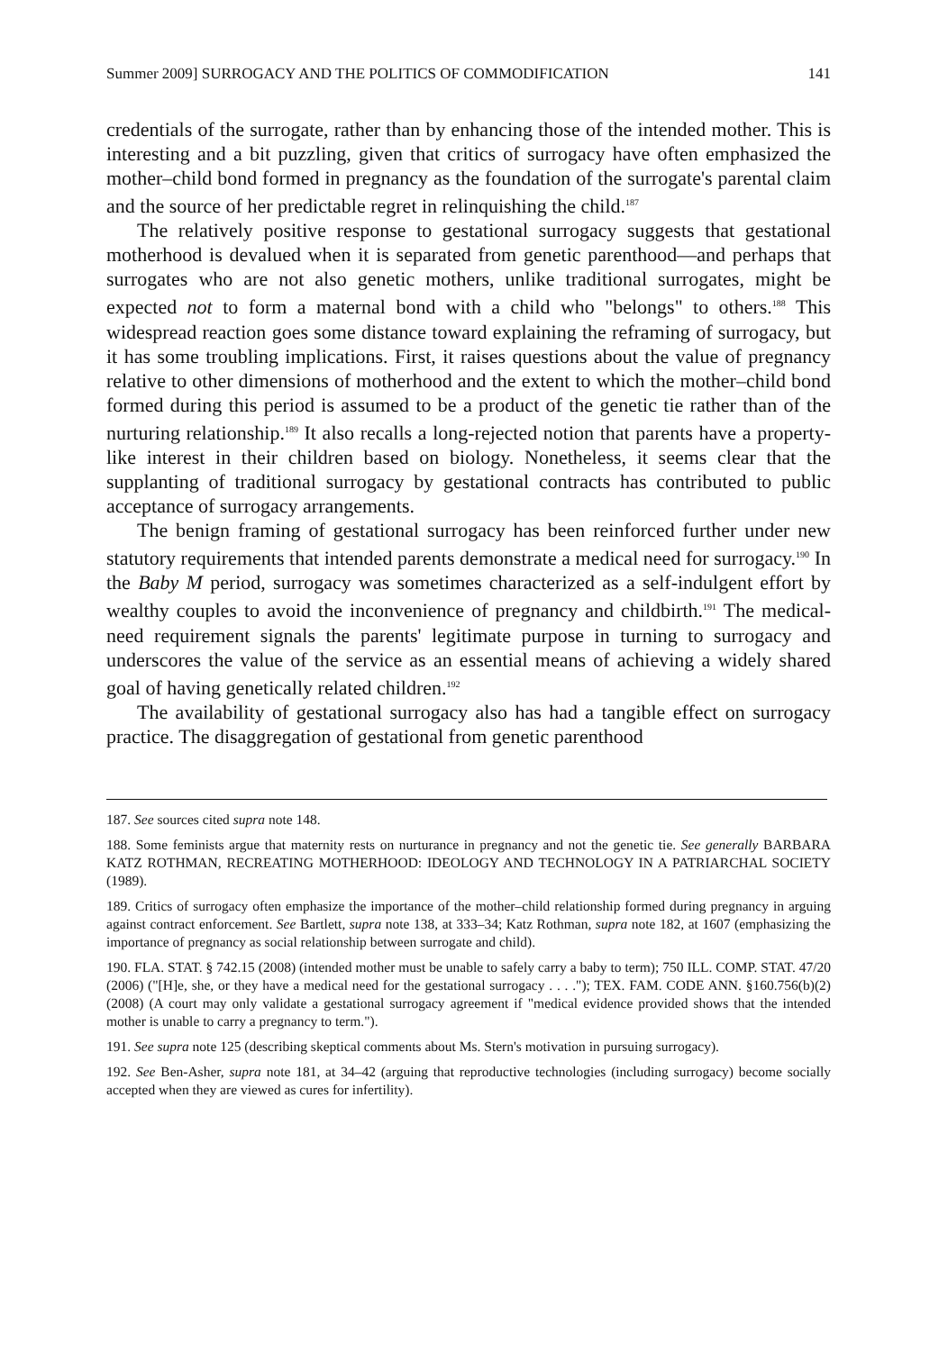Summer 2009] SURROGACY AND THE POLITICS OF COMMODIFICATION 141
credentials of the surrogate, rather than by enhancing those of the intended mother. This is interesting and a bit puzzling, given that critics of surrogacy have often emphasized the mother–child bond formed in pregnancy as the foundation of the surrogate's parental claim and the source of her predictable regret in relinquishing the child.<sup>187</sup>
The relatively positive response to gestational surrogacy suggests that gestational motherhood is devalued when it is separated from genetic parenthood—and perhaps that surrogates who are not also genetic mothers, unlike traditional surrogates, might be expected not to form a maternal bond with a child who "belongs" to others.<sup>188</sup> This widespread reaction goes some distance toward explaining the reframing of surrogacy, but it has some troubling implications. First, it raises questions about the value of pregnancy relative to other dimensions of motherhood and the extent to which the mother–child bond formed during this period is assumed to be a product of the genetic tie rather than of the nurturing relationship.<sup>189</sup> It also recalls a long-rejected notion that parents have a property-like interest in their children based on biology. Nonetheless, it seems clear that the supplanting of traditional surrogacy by gestational contracts has contributed to public acceptance of surrogacy arrangements.
The benign framing of gestational surrogacy has been reinforced further under new statutory requirements that intended parents demonstrate a medical need for surrogacy.<sup>190</sup> In the Baby M period, surrogacy was sometimes characterized as a self-indulgent effort by wealthy couples to avoid the inconvenience of pregnancy and childbirth.<sup>191</sup> The medical-need requirement signals the parents' legitimate purpose in turning to surrogacy and underscores the value of the service as an essential means of achieving a widely shared goal of having genetically related children.<sup>192</sup>
The availability of gestational surrogacy also has had a tangible effect on surrogacy practice. The disaggregation of gestational from genetic parenthood
187. See sources cited supra note 148.
188. Some feminists argue that maternity rests on nurturance in pregnancy and not the genetic tie. See generally BARBARA KATZ ROTHMAN, RECREATING MOTHERHOOD: IDEOLOGY AND TECHNOLOGY IN A PATRIARCHAL SOCIETY (1989).
189. Critics of surrogacy often emphasize the importance of the mother–child relationship formed during pregnancy in arguing against contract enforcement. See Bartlett, supra note 138, at 333–34; Katz Rothman, supra note 182, at 1607 (emphasizing the importance of pregnancy as social relationship between surrogate and child).
190. FLA. STAT. § 742.15 (2008) (intended mother must be unable to safely carry a baby to term); 750 ILL. COMP. STAT. 47/20 (2006) ("[H]e, she, or they have a medical need for the gestational surrogacy . . . ."); TEX. FAM. CODE ANN. §160.756(b)(2) (2008) (A court may only validate a gestational surrogacy agreement if "medical evidence provided shows that the intended mother is unable to carry a pregnancy to term.").
191. See supra note 125 (describing skeptical comments about Ms. Stern's motivation in pursuing surrogacy).
192. See Ben-Asher, supra note 181, at 34–42 (arguing that reproductive technologies (including surrogacy) become socially accepted when they are viewed as cures for infertility).